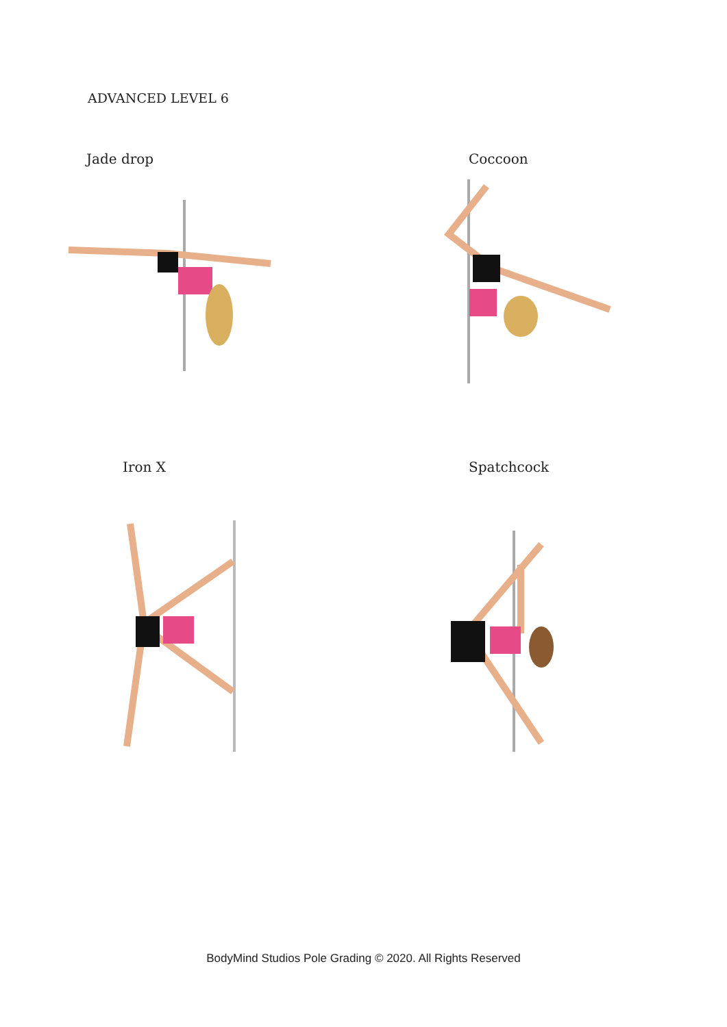ADVANCED LEVEL 6
Jade drop Coccoon
Iron X Spatchcock
BodyMind Studios Pole Grading © 2020. All Rights Reserved